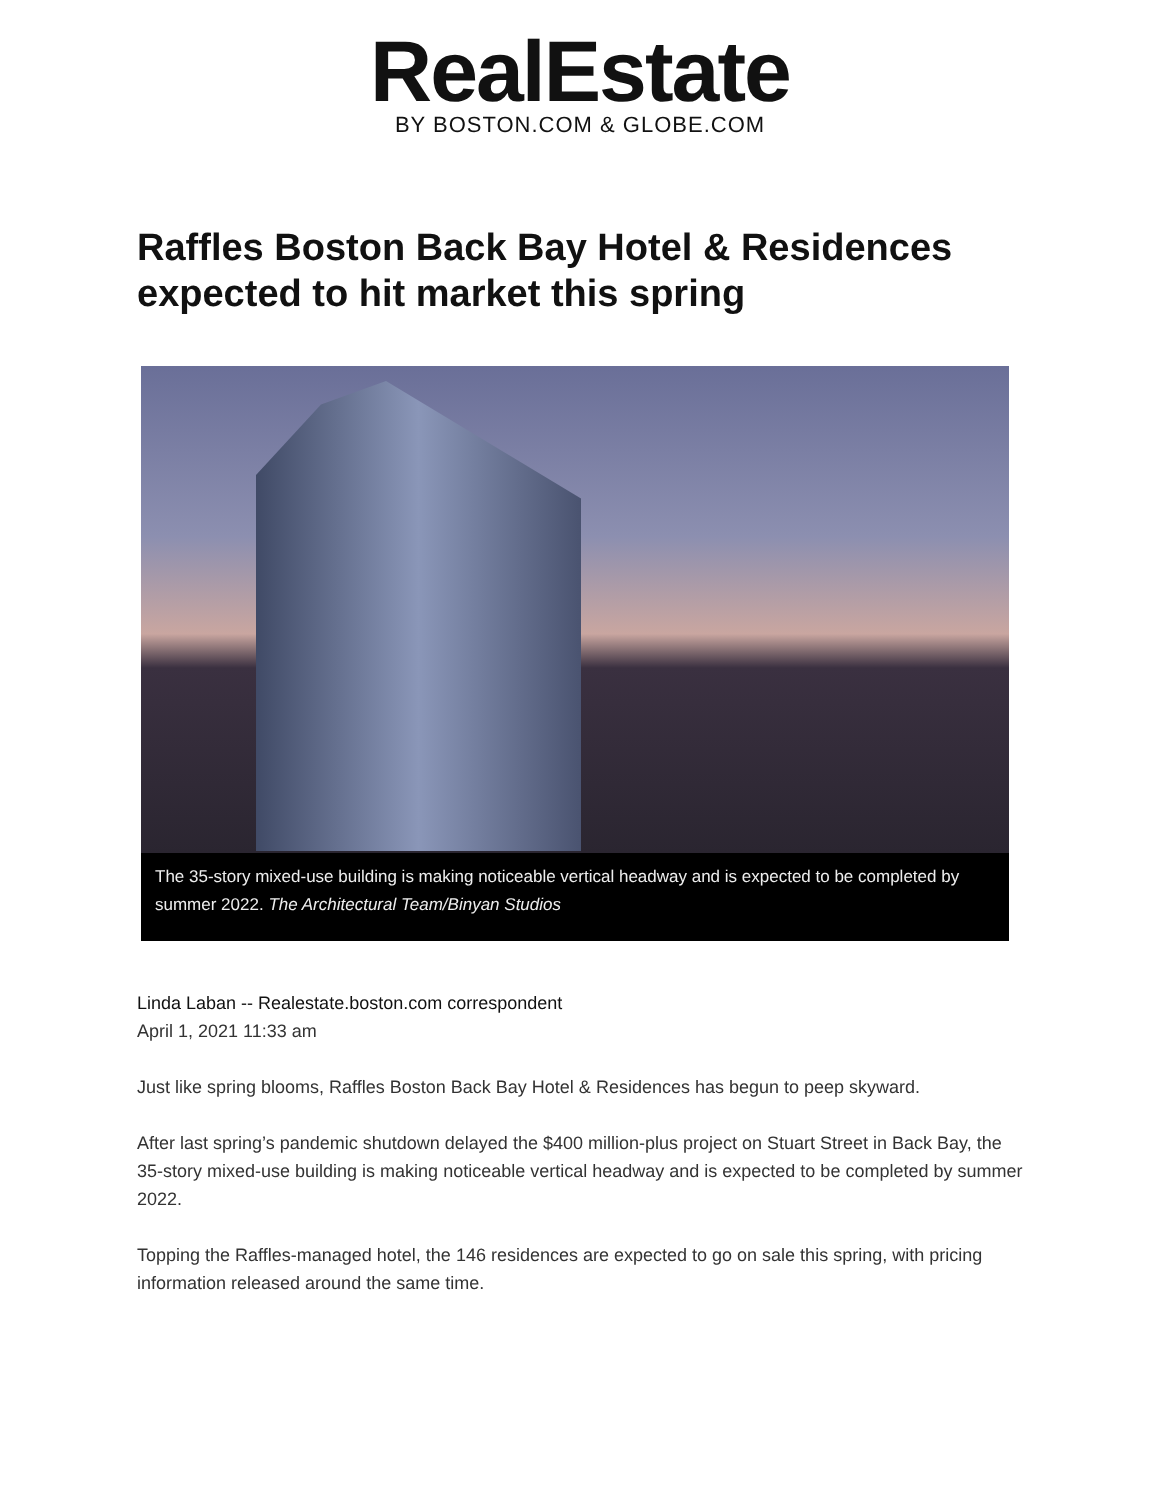RealEstate
BY BOSTON.COM & GLOBE.COM
Raffles Boston Back Bay Hotel & Residences expected to hit market this spring
The 35-story mixed-use building is making noticeable vertical headway and is expected to be completed by summer 2022. The Architectural Team/Binyan Studios
Linda Laban -- Realestate.boston.com correspondent
April 1, 2021 11:33 am
Just like spring blooms, Raffles Boston Back Bay Hotel & Residences has begun to peep skyward.
After last spring’s pandemic shutdown delayed the $400 million-plus project on Stuart Street in Back Bay, the 35-story mixed-use building is making noticeable vertical headway and is expected to be completed by summer 2022.
Topping the Raffles-managed hotel, the 146 residences are expected to go on sale this spring, with pricing information released around the same time.